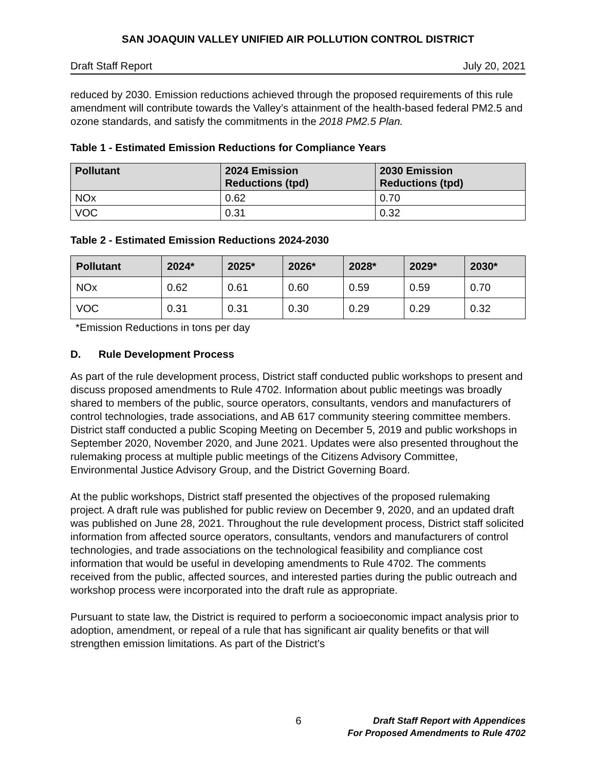SAN JOAQUIN VALLEY UNIFIED AIR POLLUTION CONTROL DISTRICT
Draft Staff Report July 20, 2021
reduced by 2030. Emission reductions achieved through the proposed requirements of this rule amendment will contribute towards the Valley’s attainment of the health-based federal PM2.5 and ozone standards, and satisfy the commitments in the 2018 PM2.5 Plan.
Table 1 - Estimated Emission Reductions for Compliance Years
| Pollutant | 2024 Emission Reductions (tpd) | 2030 Emission Reductions (tpd) |
| --- | --- | --- |
| NOx | 0.62 | 0.70 |
| VOC | 0.31 | 0.32 |
Table 2 - Estimated Emission Reductions 2024-2030
| Pollutant | 2024* | 2025* | 2026* | 2028* | 2029* | 2030* |
| --- | --- | --- | --- | --- | --- | --- |
| NOx | 0.62 | 0.61 | 0.60 | 0.59 | 0.59 | 0.70 |
| VOC | 0.31 | 0.31 | 0.30 | 0.29 | 0.29 | 0.32 |
*Emission Reductions in tons per day
D. Rule Development Process
As part of the rule development process, District staff conducted public workshops to present and discuss proposed amendments to Rule 4702. Information about public meetings was broadly shared to members of the public, source operators, consultants, vendors and manufacturers of control technologies, trade associations, and AB 617 community steering committee members. District staff conducted a public Scoping Meeting on December 5, 2019 and public workshops in September 2020, November 2020, and June 2021. Updates were also presented throughout the rulemaking process at multiple public meetings of the Citizens Advisory Committee, Environmental Justice Advisory Group, and the District Governing Board.
At the public workshops, District staff presented the objectives of the proposed rulemaking project. A draft rule was published for public review on December 9, 2020, and an updated draft was published on June 28, 2021. Throughout the rule development process, District staff solicited information from affected source operators, consultants, vendors and manufacturers of control technologies, and trade associations on the technological feasibility and compliance cost information that would be useful in developing amendments to Rule 4702. The comments received from the public, affected sources, and interested parties during the public outreach and workshop process were incorporated into the draft rule as appropriate.
Pursuant to state law, the District is required to perform a socioeconomic impact analysis prior to adoption, amendment, or repeal of a rule that has significant air quality benefits or that will strengthen emission limitations. As part of the District’s
6 Draft Staff Report with Appendices
For Proposed Amendments to Rule 4702